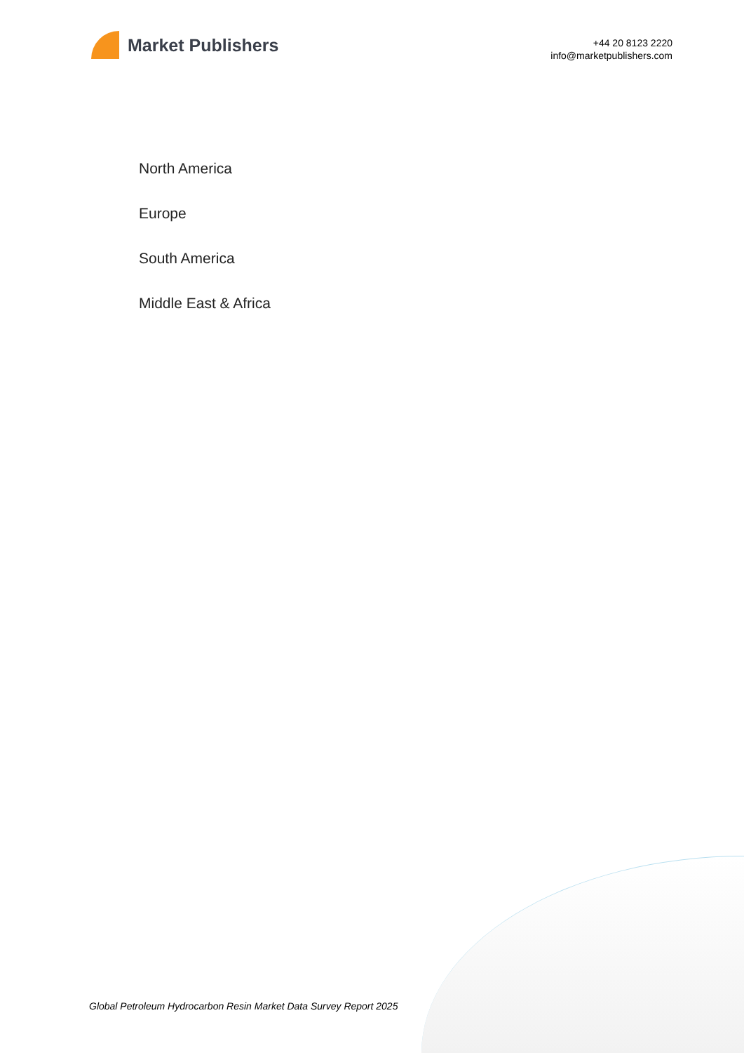Market Publishers
+44 20 8123 2220
info@marketpublishers.com
North America
Europe
South America
Middle East & Africa
Global Petroleum Hydrocarbon Resin Market Data Survey Report 2025